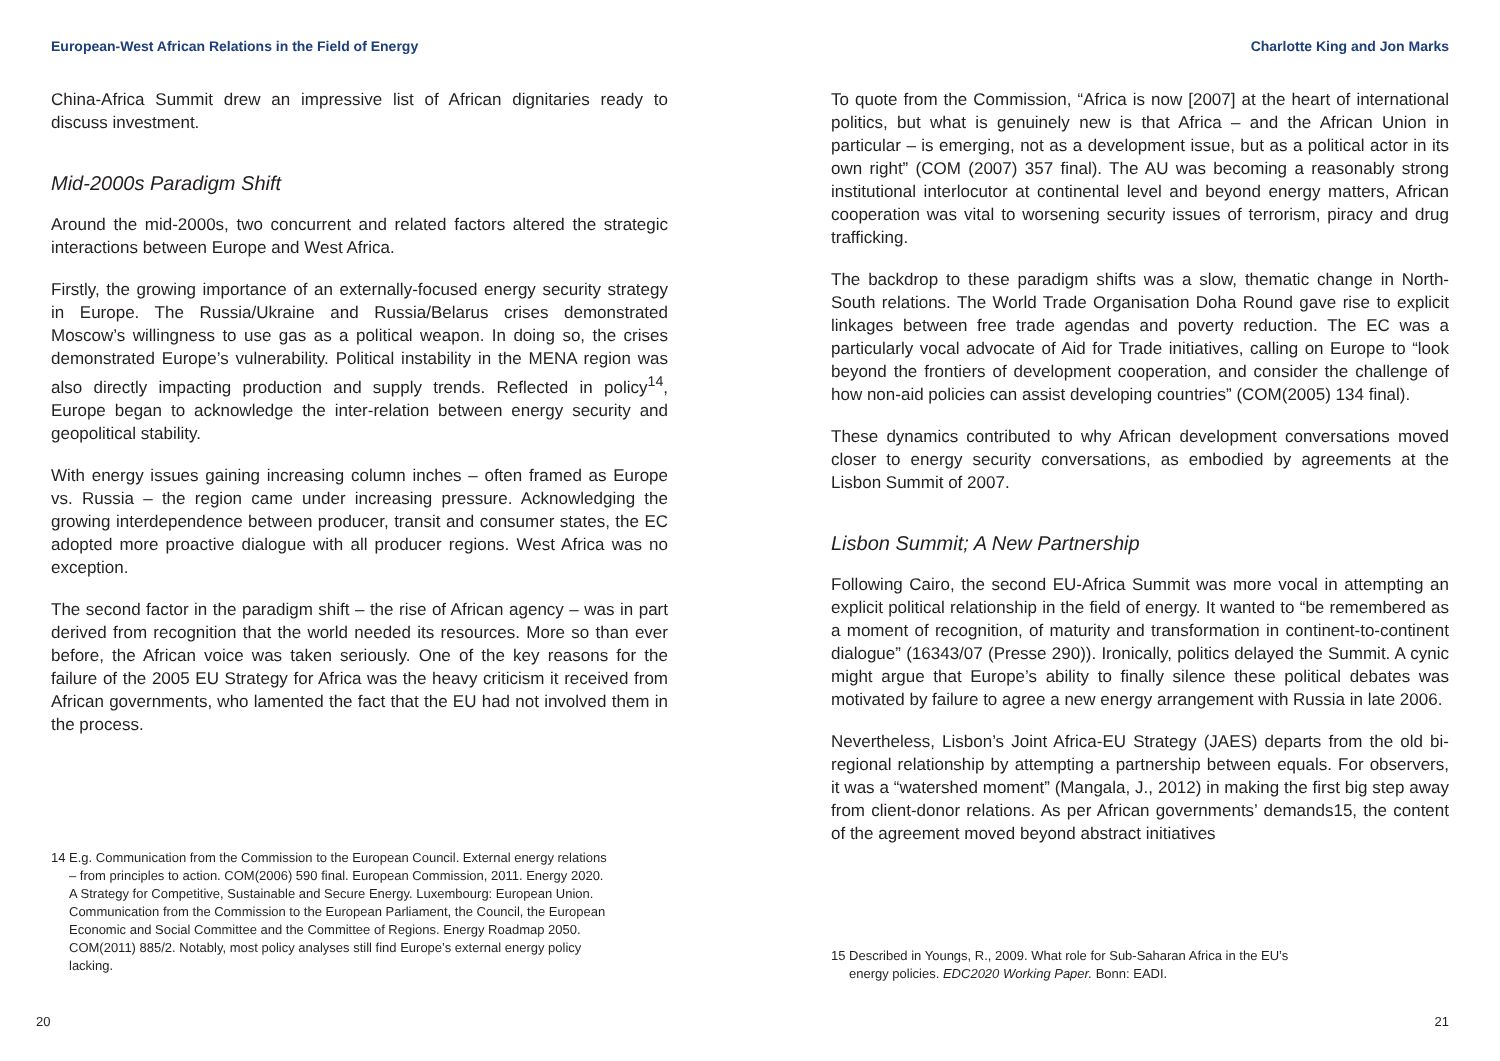European-West African Relations in the Field of Energy
China-Africa Summit drew an impressive list of African dignitaries ready to discuss investment.
Mid-2000s Paradigm Shift
Around the mid-2000s, two concurrent and related factors altered the strategic interactions between Europe and West Africa.
Firstly, the growing importance of an externally-focused energy security strategy in Europe. The Russia/Ukraine and Russia/Belarus crises demonstrated Moscow’s willingness to use gas as a political weapon. In doing so, the crises demonstrated Europe’s vulnerability. Political instability in the MENA region was also directly impacting production and supply trends. Reflected in policy<sup>14</sup>, Europe began to acknowledge the inter-relation between energy security and geopolitical stability.
With energy issues gaining increasing column inches – often framed as Europe vs. Russia – the region came under increasing pressure. Acknowledging the growing interdependence between producer, transit and consumer states, the EC adopted more proactive dialogue with all producer regions. West Africa was no exception.
The second factor in the paradigm shift – the rise of African agency – was in part derived from recognition that the world needed its resources. More so than ever before, the African voice was taken seriously. One of the key reasons for the failure of the 2005 EU Strategy for Africa was the heavy criticism it received from African governments, who lamented the fact that the EU had not involved them in the process.
14 E.g. Communication from the Commission to the European Council. External energy relations – from principles to action. COM(2006) 590 final. European Commission, 2011. Energy 2020. A Strategy for Competitive, Sustainable and Secure Energy. Luxembourg: European Union. Communication from the Commission to the European Parliament, the Council, the European Economic and Social Committee and the Committee of Regions. Energy Roadmap 2050. COM(2011) 885/2. Notably, most policy analyses still find Europe’s external energy policy lacking.
20
Charlotte King and Jon Marks
To quote from the Commission, “Africa is now [2007] at the heart of international politics, but what is genuinely new is that Africa – and the African Union in particular – is emerging, not as a development issue, but as a political actor in its own right” (COM (2007) 357 final). The AU was becoming a reasonably strong institutional interlocutor at continental level and beyond energy matters, African cooperation was vital to worsening security issues of terrorism, piracy and drug trafficking.
The backdrop to these paradigm shifts was a slow, thematic change in North-South relations. The World Trade Organisation Doha Round gave rise to explicit linkages between free trade agendas and poverty reduction. The EC was a particularly vocal advocate of Aid for Trade initiatives, calling on Europe to “look beyond the frontiers of development cooperation, and consider the challenge of how non-aid policies can assist developing countries” (COM(2005) 134 final).
These dynamics contributed to why African development conversations moved closer to energy security conversations, as embodied by agreements at the Lisbon Summit of 2007.
Lisbon Summit; A New Partnership
Following Cairo, the second EU-Africa Summit was more vocal in attempting an explicit political relationship in the field of energy. It wanted to “be remembered as a moment of recognition, of maturity and transformation in continent-to-continent dialogue” (16343/07 (Presse 290)). Ironically, politics delayed the Summit. A cynic might argue that Europe’s ability to finally silence these political debates was motivated by failure to agree a new energy arrangement with Russia in late 2006.
Nevertheless, Lisbon’s Joint Africa-EU Strategy (JAES) departs from the old bi-regional relationship by attempting a partnership between equals. For observers, it was a “watershed moment” (Mangala, J., 2012) in making the first big step away from client-donor relations. As per African governments’ demands15, the content of the agreement moved beyond abstract initiatives
15 Described in Youngs, R., 2009. What role for Sub-Saharan Africa in the EU’s energy policies. EDC2020 Working Paper. Bonn: EADI.
21